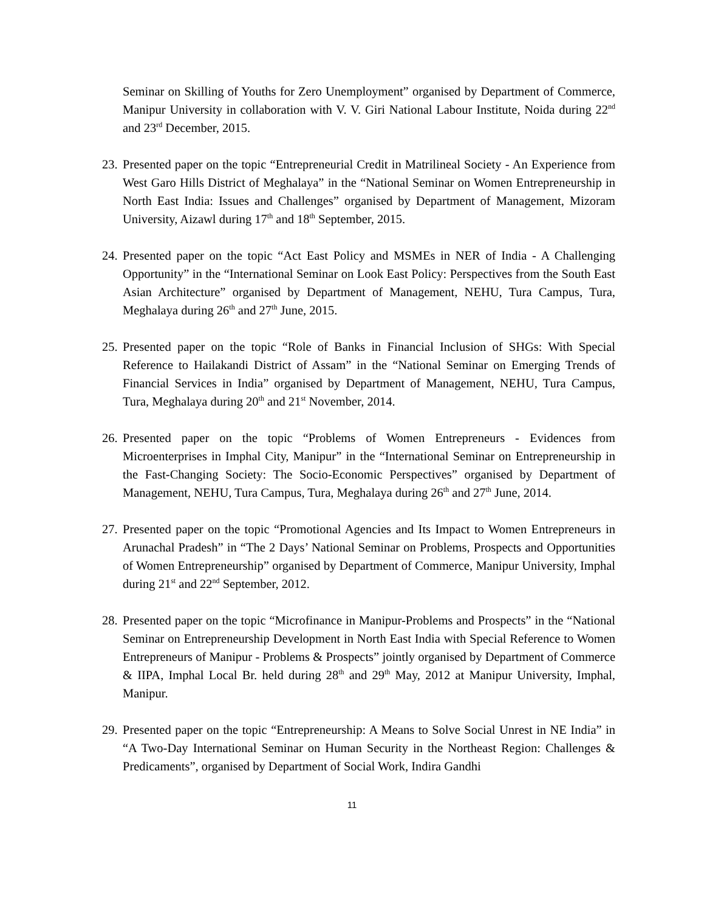Seminar on Skilling of Youths for Zero Unemployment” organised by Department of Commerce, Manipur University in collaboration with V. V. Giri National Labour Institute, Noida during 22<sup>nd</sup> and 23<sup>rd</sup> December, 2015.
23.
Presented paper on the topic “Entrepreneurial Credit in Matrilineal Society - An Experience from West Garo Hills District of Meghalaya” in the “National Seminar on Women Entrepreneurship in North East India: Issues and Challenges” organised by Department of Management, Mizoram University, Aizawl during 17<sup>th</sup> and 18<sup>th</sup> September, 2015.
24.
Presented paper on the topic “Act East Policy and MSMEs in NER of India - A Challenging Opportunity” in the “International Seminar on Look East Policy: Perspectives from the South East Asian Architecture” organised by Department of Management, NEHU, Tura Campus, Tura, Meghalaya during 26<sup>th</sup> and 27<sup>th</sup> June, 2015.
25.
Presented paper on the topic “Role of Banks in Financial Inclusion of SHGs: With Special Reference to Hailakandi District of Assam” in the “National Seminar on Emerging Trends of Financial Services in India” organised by Department of Management, NEHU, Tura Campus, Tura, Meghalaya during 20<sup>th</sup> and 21<sup>st</sup> November, 2014.
26.
Presented paper on the topic “Problems of Women Entrepreneurs - Evidences from Microenterprises in Imphal City, Manipur” in the “International Seminar on Entrepreneurship in the Fast-Changing Society: The Socio-Economic Perspectives” organised by Department of Management, NEHU, Tura Campus, Tura, Meghalaya during 26<sup>th</sup> and 27<sup>th</sup> June, 2014.
27.
Presented paper on the topic “Promotional Agencies and Its Impact to Women Entrepreneurs in Arunachal Pradesh” in “The 2 Days’ National Seminar on Problems, Prospects and Opportunities of Women Entrepreneurship” organised by Department of Commerce, Manipur University, Imphal during 21<sup>st</sup> and 22<sup>nd</sup> September, 2012.
28.
Presented paper on the topic “Microfinance in Manipur-Problems and Prospects” in the “National Seminar on Entrepreneurship Development in North East India with Special Reference to Women Entrepreneurs of Manipur - Problems & Prospects” jointly organised by Department of Commerce & IIPA, Imphal Local Br. held during 28<sup>th</sup> and 29<sup>th</sup> May, 2012 at Manipur University, Imphal, Manipur.
29.
Presented paper on the topic “Entrepreneurship: A Means to Solve Social Unrest in NE India” in “A Two-Day International Seminar on Human Security in the Northeast Region: Challenges & Predicaments”, organised by Department of Social Work, Indira Gandhi
11